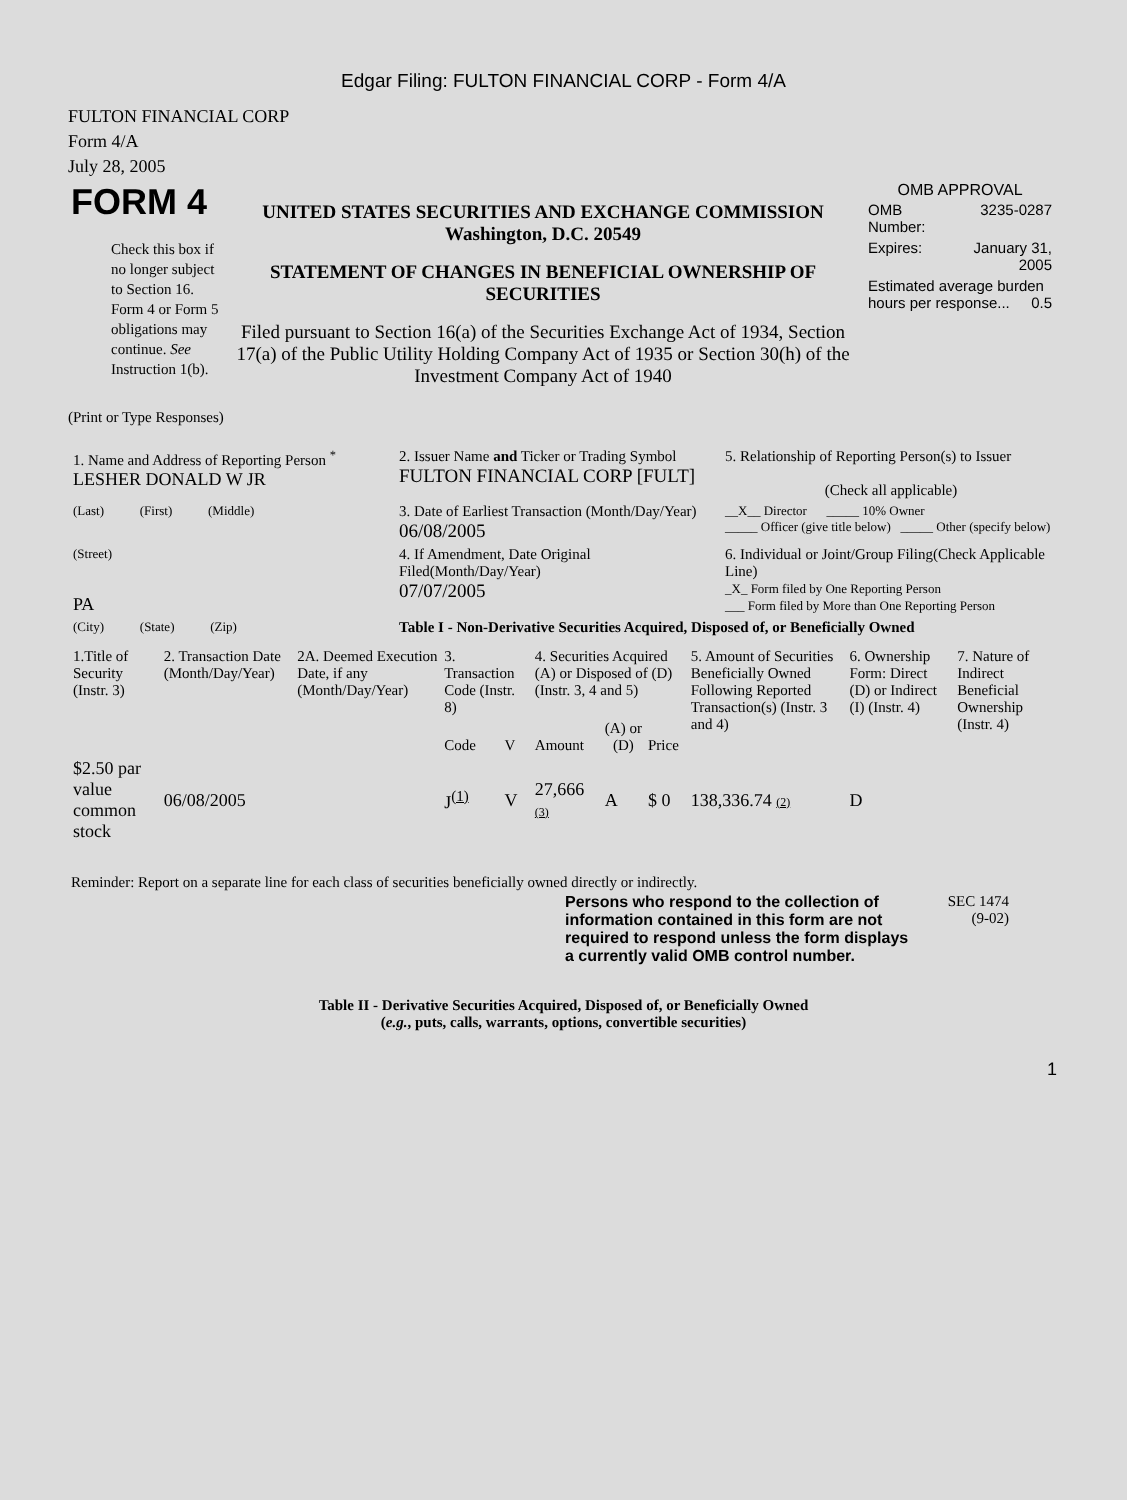Edgar Filing: FULTON FINANCIAL CORP - Form 4/A
FULTON FINANCIAL CORP
Form 4/A
July 28, 2005
| FORM 4 Check this box if no longer subject to Section 16. Form 4 or Form 5 obligations may continue. See Instruction 1(b). | UNITED STATES SECURITIES AND EXCHANGE COMMISSION Washington, D.C. 20549 STATEMENT OF CHANGES IN BENEFICIAL OWNERSHIP OF SECURITIES Filed pursuant to Section 16(a) of the Securities Exchange Act of 1934, Section 17(a) of the Public Utility Holding Company Act of 1935 or Section 30(h) of the Investment Company Act of 1940 | OMB APPROVAL / OMB Number: / 3235-0287 / / Expires: / January 31, 2005 / / Estimated average burden hours per response... 0.5 / / |
(Print or Type Responses)
| 1. Name and Address of Reporting Person <sup>*</sup> LESHER DONALD W JR | 2. Issuer Name and Ticker or Trading Symbol FULTON FINANCIAL CORP [FULT] | 5. Relationship of Reporting Person(s) to Issuer (Check all applicable) |
| (Last) (First) (Middle) | 3. Date of Earliest Transaction (Month/Day/Year) 06/08/2005 | __X__ Director _____ 10% Owner _____ Officer (give title below) _____ Other (specify below) |
| (Street) PA | 4. If Amendment, Date Original Filed(Month/Day/Year) 07/07/2005 | 6. Individual or Joint/Group Filing(Check Applicable Line) _X_ Form filed by One Reporting Person ___ Form filed by More than One Reporting Person |
| (City) (State) (Zip) | Table I - Non-Derivative Securities Acquired, Disposed of, or Beneficially Owned | |
| 1.Title of Security (Instr. 3) | 2. Transaction Date (Month/Day/Year) | 2A. Deemed Execution Date, if any (Month/Day/Year) | 3. Transaction Code (Instr. 8) | | 4. Securities Acquired (A) or Disposed of (D) (Instr. 3, 4 and 5) | | | 5. Amount of Securities Beneficially Owned Following Reported Transaction(s) (Instr. 3 and 4) | 6. Ownership Form: Direct (D) or Indirect (I) (Instr. 4) | 7. Nature of Indirect Beneficial Ownership (Instr. 4) |
| | | | Code | V | Amount | (A) or (D) | Price | | | |
| $2.50 par value common stock | 06/08/2005 | | J<sup>(1)</sup> | V | 27,666 (3) | A | $ 0 | 138,336.74 (2) | D | |
Reminder: Report on a separate line for each class of securities beneficially owned directly or indirectly.
| Persons who respond to the collection of information contained in this form are not required to respond unless the form displays a currently valid OMB control number. | SEC 1474 (9-02) |
Table II - Derivative Securities Acquired, Disposed of, or Beneficially Owned
(e.g., puts, calls, warrants, options, convertible securities)
1